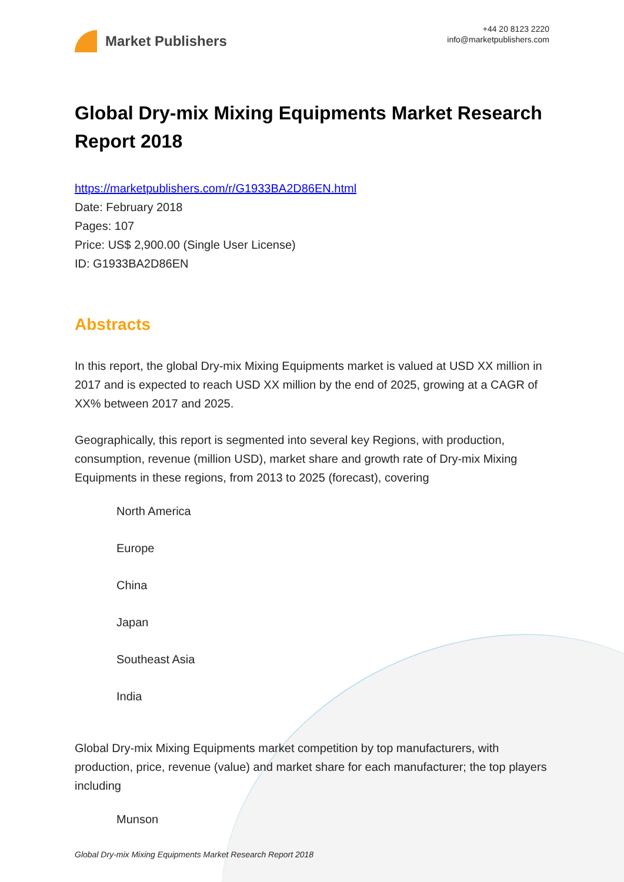Market Publishers
+44 20 8123 2220
info@marketpublishers.com
Global Dry-mix Mixing Equipments Market Research Report 2018
https://marketpublishers.com/r/G1933BA2D86EN.html
Date: February 2018
Pages: 107
Price: US$ 2,900.00 (Single User License)
ID: G1933BA2D86EN
Abstracts
In this report, the global Dry-mix Mixing Equipments market is valued at USD XX million in 2017 and is expected to reach USD XX million by the end of 2025, growing at a CAGR of XX% between 2017 and 2025.
Geographically, this report is segmented into several key Regions, with production, consumption, revenue (million USD), market share and growth rate of Dry-mix Mixing Equipments in these regions, from 2013 to 2025 (forecast), covering
North America
Europe
China
Japan
Southeast Asia
India
Global Dry-mix Mixing Equipments market competition by top manufacturers, with production, price, revenue (value) and market share for each manufacturer; the top players including
Munson
Global Dry-mix Mixing Equipments Market Research Report 2018